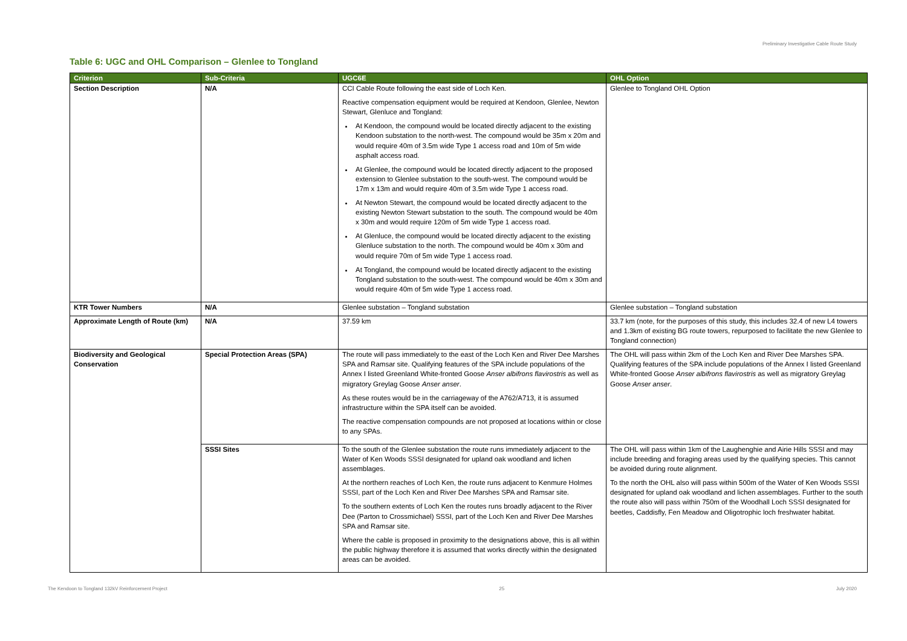Preliminary Investigative Cable Route Study
Table 6: UGC and OHL Comparison – Glenlee to Tongland
| Criterion | Sub-Criteria | UGC6E | OHL Option |
| --- | --- | --- | --- |
| Section Description | N/A | CCI Cable Route following the east side of Loch Ken. Reactive compensation equipment would be required at Kendoon, Glenlee, Newton Stewart, Glenluce and Tongland: At Kendoon, the compound would be located directly adjacent to the existing Kendoon substation to the north-west. The compound would be 35m x 20m and would require 40m of 3.5m wide Type 1 access road and 10m of 5m wide asphalt access road. At Glenlee, the compound would be located directly adjacent to the proposed extension to Glenlee substation to the south-west. The compound would be 17m x 13m and would require 40m of 3.5m wide Type 1 access road. At Newton Stewart, the compound would be located directly adjacent to the existing Newton Stewart substation to the south. The compound would be 40m x 30m and would require 120m of 5m wide Type 1 access road. At Glenluce, the compound would be located directly adjacent to the existing Glenluce substation to the north. The compound would be 40m x 30m and would require 70m of 5m wide Type 1 access road. At Tongland, the compound would be located directly adjacent to the existing Tongland substation to the south-west. The compound would be 40m x 30m and would require 40m of 5m wide Type 1 access road. | Glenlee to Tongland OHL Option |
| KTR Tower Numbers | N/A | Glenlee substation – Tongland substation | Glenlee substation – Tongland substation |
| Approximate Length of Route (km) | N/A | 37.59 km | 33.7 km (note, for the purposes of this study, this includes 32.4 of new L4 towers and 1.3km of existing BG route towers, repurposed to facilitate the new Glenlee to Tongland connection) |
| Biodiversity and Geological Conservation | Special Protection Areas (SPA) | The route will pass immediately to the east of the Loch Ken and River Dee Marshes SPA and Ramsar site. Qualifying features of the SPA include populations of the Annex I listed Greenland White-fronted Goose Anser albifrons flavirostris as well as migratory Greylag Goose Anser anser . As these routes would be in the carriageway of the A762/A713, it is assumed infrastructure within the SPA itself can be avoided. The reactive compensation compounds are not proposed at locations within or close to any SPAs. | The OHL will pass within 2km of the Loch Ken and River Dee Marshes SPA. Qualifying features of the SPA include populations of the Annex I listed Greenland White-fronted Goose Anser albifrons flavirostris as well as migratory Greylag Goose Anser anser . |
| | SSSI Sites | To the south of the Glenlee substation the route runs immediately adjacent to the Water of Ken Woods SSSI designated for upland oak woodland and lichen assemblages. At the northern reaches of Loch Ken, the route runs adjacent to Kenmure Holmes SSSI, part of the Loch Ken and River Dee Marshes SPA and Ramsar site. To the southern extents of Loch Ken the routes runs broadly adjacent to the River Dee (Parton to Crossmichael) SSSI, part of the Loch Ken and River Dee Marshes SPA and Ramsar site. Where the cable is proposed in proximity to the designations above, this is all within the public highway therefore it is assumed that works directly within the designated areas can be avoided. | The OHL will pass within 1km of the Laughenghie and Airie Hills SSSI and may include breeding and foraging areas used by the qualifying species. This cannot be avoided during route alignment. To the north the OHL also will pass within 500m of the Water of Ken Woods SSSI designated for upland oak woodland and lichen assemblages. Further to the south the route also will pass within 750m of the Woodhall Loch SSSI designated for beetles, Caddisfly, Fen Meadow and Oligotrophic loch freshwater habitat. |
The Kendoon to Tongland 132kV Reinforcement Project 25 July 2020